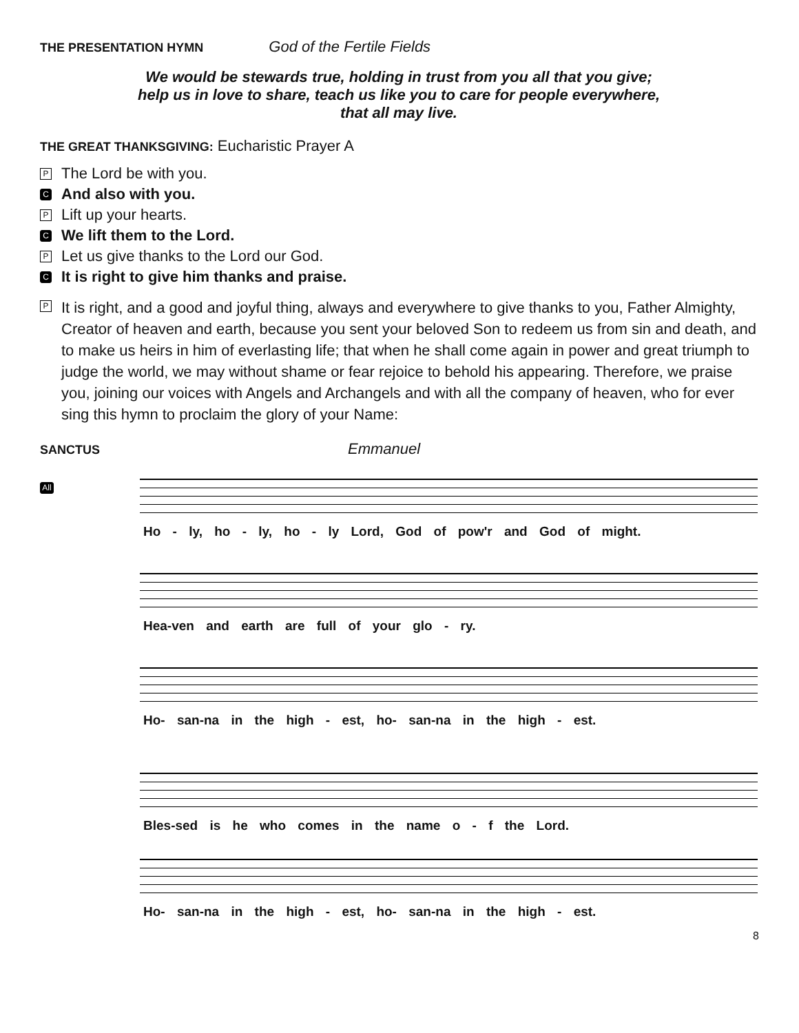THE PRESENTATION HYMN God of the Fertile Fields
We would be stewards true, holding in trust from you all that you give;
help us in love to share, teach us like you to care for people everywhere,
that all may live.
THE GREAT THANKSGIVING: Eucharistic Prayer A
P The Lord be with you.
C And also with you.
P Lift up your hearts.
C We lift them to the Lord.
P Let us give thanks to the Lord our God.
C It is right to give him thanks and praise.
P It is right, and a good and joyful thing, always and everywhere to give thanks to you, Father Almighty, Creator of heaven and earth, because you sent your beloved Son to redeem us from sin and death, and to make us heirs in him of everlasting life; that when he shall come again in power and great triumph to judge the world, we may without shame or fear rejoice to behold his appearing. Therefore, we praise you, joining our voices with Angels and Archangels and with all the company of heaven, who for ever sing this hymn to proclaim the glory of your Name:
SANCTUS Emmanuel
All
Ho - ly, ho - ly, ho - ly Lord, God of pow'r and God of might.
Hea-ven and earth are full of your glo - ry.
Ho- san-na in the high - est, ho- san-na in the high - est.
Bles-sed is he who comes in the name o - f the Lord.
Ho- san-na in the high - est, ho- san-na in the high - est.
8